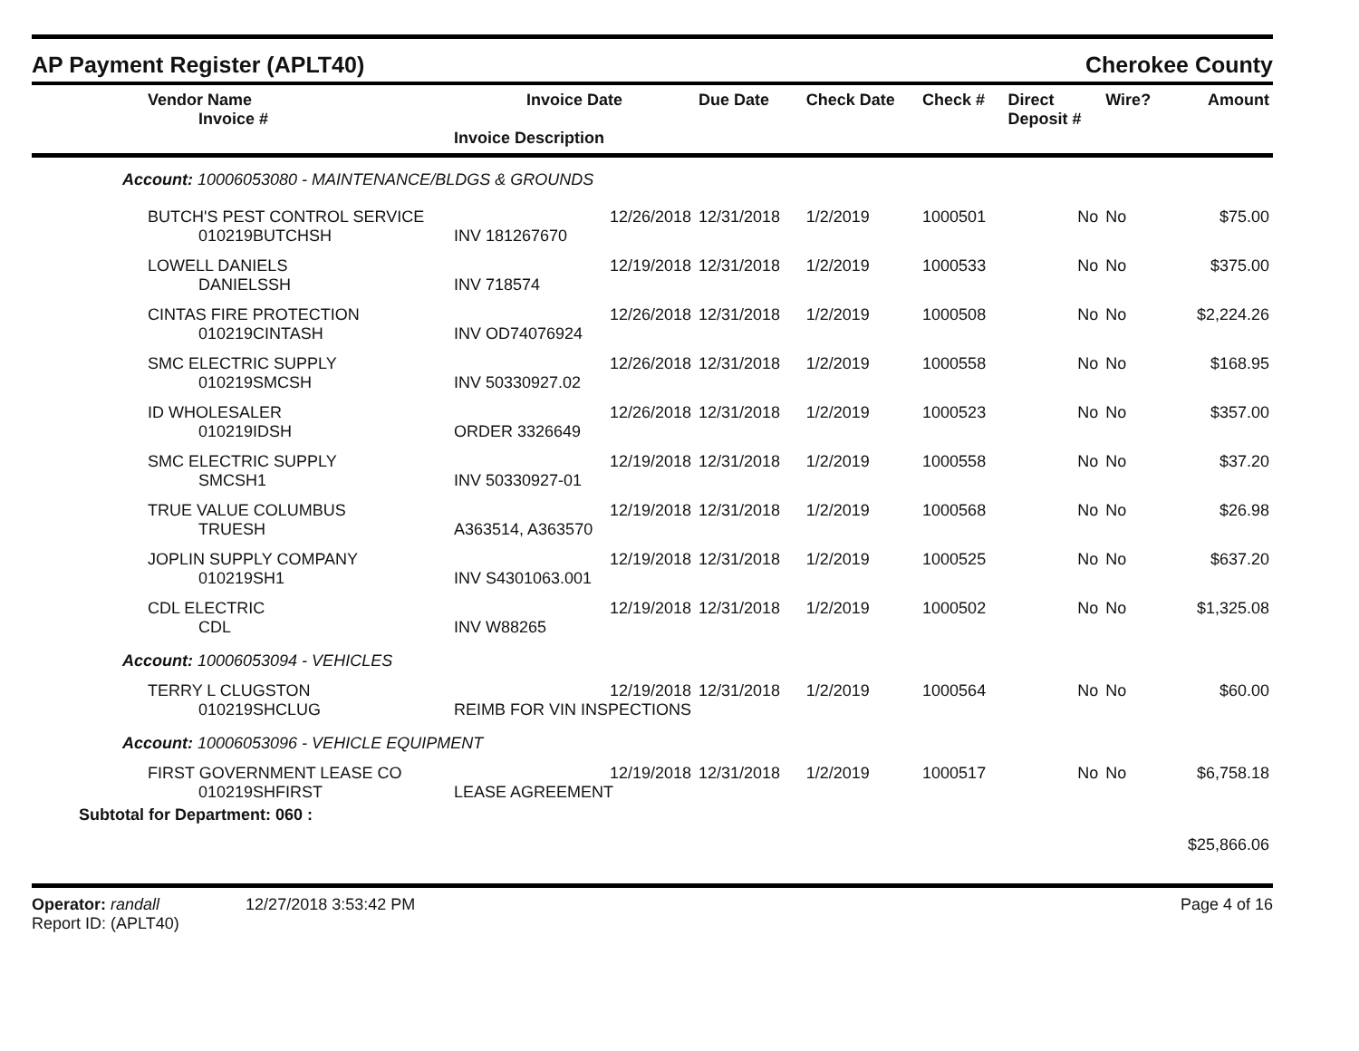AP Payment Register (APLT40) Cherokee County
| Vendor Name Invoice # | Invoice Date Invoice Description | Due Date | Check Date | Check # | Direct Deposit # | Wire? | Amount |
| --- | --- | --- | --- | --- | --- | --- | --- |
| Account: 10006053080 - MAINTENANCE/BLDGS & GROUNDS | | | | | | | |
| BUTCH'S PEST CONTROL SERVICE 010219BUTCHSH | 12/26/2018 INV 181267670 | 12/31/2018 | 1/2/2019 | 1000501 | No | No | $75.00 |
| LOWELL DANIELS DANIELSSH | 12/19/2018 INV 718574 | 12/31/2018 | 1/2/2019 | 1000533 | No | No | $375.00 |
| CINTAS FIRE PROTECTION 010219CINTASH | 12/26/2018 INV OD74076924 | 12/31/2018 | 1/2/2019 | 1000508 | No | No | $2,224.26 |
| SMC ELECTRIC SUPPLY 010219SMCSH | 12/26/2018 INV 50330927.02 | 12/31/2018 | 1/2/2019 | 1000558 | No | No | $168.95 |
| ID WHOLESALER 010219IDSH | 12/26/2018 ORDER 3326649 | 12/31/2018 | 1/2/2019 | 1000523 | No | No | $357.00 |
| SMC ELECTRIC SUPPLY SMCSH1 | 12/19/2018 INV 50330927-01 | 12/31/2018 | 1/2/2019 | 1000558 | No | No | $37.20 |
| TRUE VALUE COLUMBUS TRUESH | 12/19/2018 A363514, A363570 | 12/31/2018 | 1/2/2019 | 1000568 | No | No | $26.98 |
| JOPLIN SUPPLY COMPANY 010219SH1 | 12/19/2018 INV S4301063.001 | 12/31/2018 | 1/2/2019 | 1000525 | No | No | $637.20 |
| CDL ELECTRIC CDL | 12/19/2018 INV W88265 | 12/31/2018 | 1/2/2019 | 1000502 | No | No | $1,325.08 |
| Account: 10006053094 - VEHICLES | | | | | | | |
| TERRY L CLUGSTON 010219SHCLUG | 12/19/2018 REIMB FOR VIN INSPECTIONS | 12/31/2018 | 1/2/2019 | 1000564 | No | No | $60.00 |
| Account: 10006053096 - VEHICLE EQUIPMENT | | | | | | | |
| FIRST GOVERNMENT LEASE CO 010219SHFIRST | 12/19/2018 LEASE AGREEMENT | 12/31/2018 | 1/2/2019 | 1000517 | No | No | $6,758.18 |
| Subtotal for Department: 060 : | | | | | | | |
| | | | | | | | $25,866.06 |
Operator: randall 12/27/2018 3:53:42 PM
Report ID: (APLT40)
Page 4 of 16